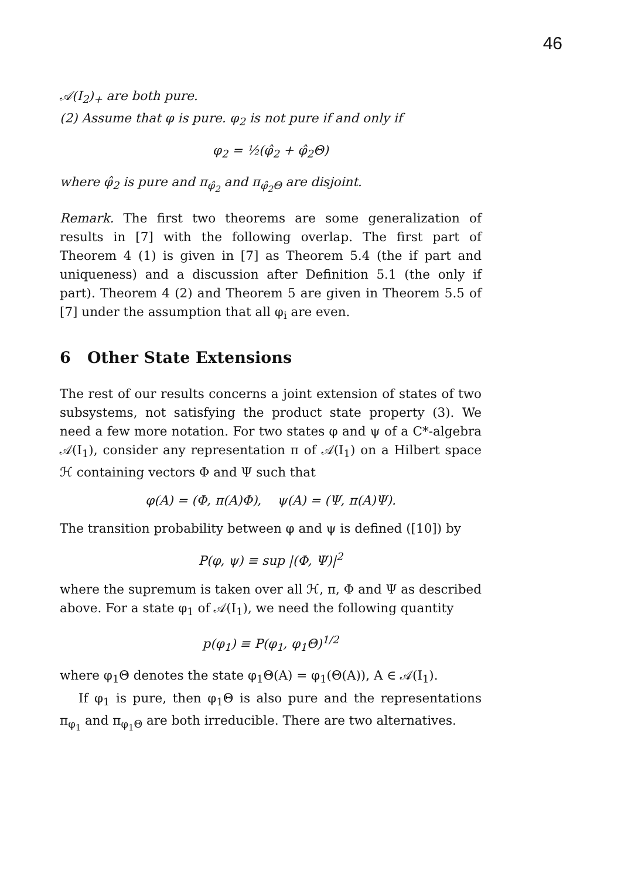46
𝒜(I<sub>2</sub>)<sub>+</sub> are both pure.
(2) Assume that φ is pure. φ<sub>2</sub> is not pure if and only if
φ<sub>2</sub> = ½(φ̂<sub>2</sub> + φ̂<sub>2</sub>Θ)
where φ̂<sub>2</sub> is pure and π<sub>φ̂<sub>2</sub></sub> and π<sub>φ̂<sub>2</sub>Θ</sub> are disjoint.
Remark. The first two theorems are some generalization of results in [7] with the following overlap. The first part of Theorem 4 (1) is given in [7] as Theorem 5.4 (the if part and uniqueness) and a discussion after Definition 5.1 (the only if part). Theorem 4 (2) and Theorem 5 are given in Theorem 5.5 of [7] under the assumption that all φ<sub>i</sub> are even.
6 Other State Extensions
The rest of our results concerns a joint extension of states of two subsystems, not satisfying the product state property (3). We need a few more notation. For two states φ and ψ of a C*-algebra 𝒜(I<sub>1</sub>), consider any representation π of 𝒜(I<sub>1</sub>) on a Hilbert space ℋ containing vectors Φ and Ψ such that
φ(A) = (Φ, π(A)Φ), ψ(A) = (Ψ, π(A)Ψ).
The transition probability between φ and ψ is defined ([10]) by
P(φ, ψ) ≡ sup |(Φ, Ψ)|<sup>2</sup>
where the supremum is taken over all ℋ, π, Φ and Ψ as described above. For a state φ<sub>1</sub> of 𝒜(I<sub>1</sub>), we need the following quantity
p(φ<sub>1</sub>) ≡ P(φ<sub>1</sub>, φ<sub>1</sub>Θ)<sup>1/2</sup>
where φ<sub>1</sub>Θ denotes the state φ<sub>1</sub>Θ(A) = φ<sub>1</sub>(Θ(A)), A ∈ 𝒜(I<sub>1</sub>).
If φ<sub>1</sub> is pure, then φ<sub>1</sub>Θ is also pure and the representations π<sub>φ<sub>1</sub></sub> and π<sub>φ<sub>1</sub>Θ</sub> are both irreducible. There are two alternatives.